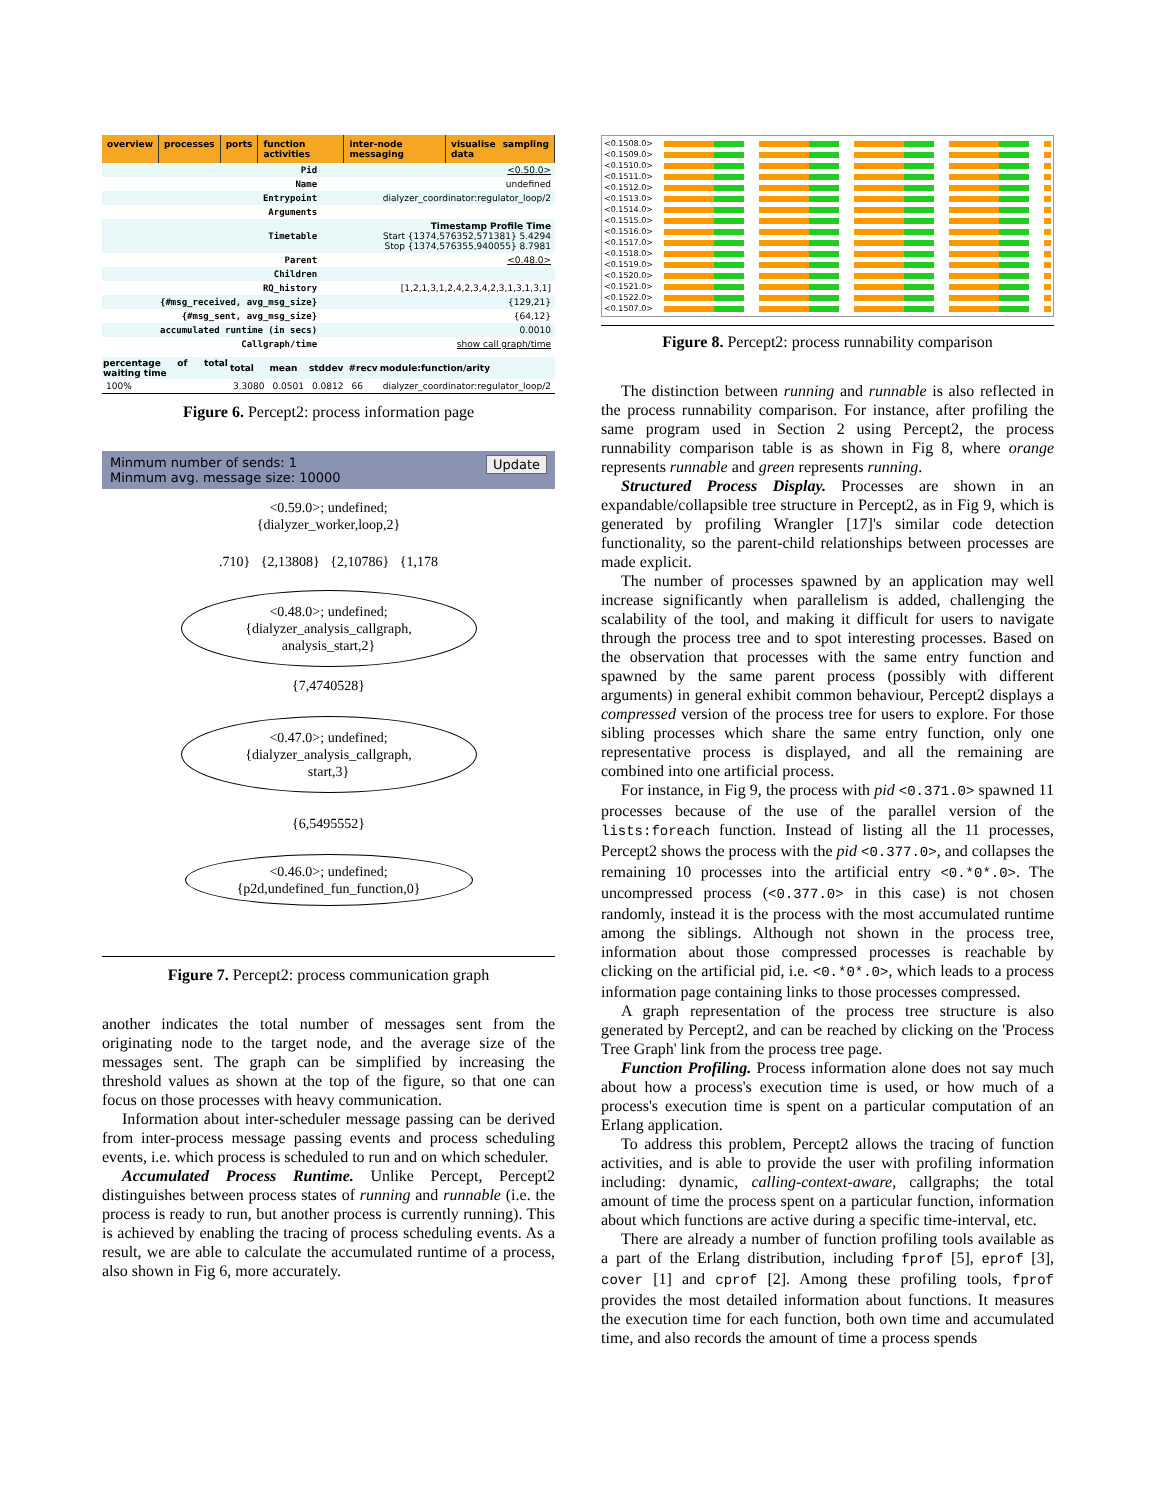overview processes ports function activities inter-node messaging visualise sampling data
| Pid | <0.50.0> |
| Name | undefined |
| Entrypoint | dialyzer_coordinator:regulator_loop/2 |
| Arguments | |
| Timetable | Timestamp Profile Time Start {1374,576352,571381} 5.4294 Stop {1374,576355,940055} 8.7981 |
| Parent | <0.48.0> |
| Children | |
| RQ_history | [1,2,1,3,1,2,4,2,3,4,2,3,1,3,1,3,1] |
| {#msg_received, avg_msg_size} | {129,21} |
| {#msg_sent, avg_msg_size} | {64,12} |
| accumulated runtime (in secs) | 0.0010 |
| Callgraph/time | show call graph/time |
| percentage of total waiting time | total | mean | stddev | #recv | module:function/arity |
| --- | --- | --- | --- | --- | --- |
| 100% | 3.3080 | 0.0501 | 0.0812 | 66 | dialyzer_coordinator:regulator_loop/2 |
Figure 6. Percept2: process information page
Minmum number of sends: 1 Update
Minmum avg. message size: 10000
<0.59.0>; undefined;
{dialyzer_worker,loop,2}
.710} {2,13808} {2,10786} {1,178
<0.48.0>; undefined;
{dialyzer_analysis_callgraph,
analysis_start,2}
{7,4740528}
<0.47.0>; undefined;
{dialyzer_analysis_callgraph,
start,3}
{6,5495552}
<0.46.0>; undefined;
{p2d,undefined_fun_function,0}
Figure 7. Percept2: process communication graph
another indicates the total number of messages sent from the originating node to the target node, and the average size of the messages sent. The graph can be simplified by increasing the threshold values as shown at the top of the figure, so that one can focus on those processes with heavy communication.
Information about inter-scheduler message passing can be derived from inter-process message passing events and process scheduling events, i.e. which process is scheduled to run and on which scheduler.
Accumulated Process Runtime. Unlike Percept, Percept2 distinguishes between process states of running and runnable (i.e. the process is ready to run, but another process is currently running). This is achieved by enabling the tracing of process scheduling events. As a result, we are able to calculate the accumulated runtime of a process, also shown in Fig 6, more accurately.
<0.1508.0>
<0.1509.0>
<0.1510.0>
<0.1511.0>
<0.1512.0>
<0.1513.0>
<0.1514.0>
<0.1515.0>
<0.1516.0>
<0.1517.0>
<0.1518.0>
<0.1519.0>
<0.1520.0>
<0.1521.0>
<0.1522.0>
<0.1507.0>
Figure 8. Percept2: process runnability comparison
The distinction between running and runnable is also reflected in the process runnability comparison. For instance, after profiling the same program used in Section 2 using Percept2, the process runnability comparison table is as shown in Fig 8, where orange represents runnable and green represents running.
Structured Process Display. Processes are shown in an expandable/collapsible tree structure in Percept2, as in Fig 9, which is generated by profiling Wrangler [17]'s similar code detection functionality, so the parent-child relationships between processes are made explicit.
The number of processes spawned by an application may well increase significantly when parallelism is added, challenging the scalability of the tool, and making it difficult for users to navigate through the process tree and to spot interesting processes. Based on the observation that processes with the same entry function and spawned by the same parent process (possibly with different arguments) in general exhibit common behaviour, Percept2 displays a compressed version of the process tree for users to explore. For those sibling processes which share the same entry function, only one representative process is displayed, and all the remaining are combined into one artificial process.
For instance, in Fig 9, the process with pid <0.371.0> spawned 11 processes because of the use of the parallel version of the lists:foreach function. Instead of listing all the 11 processes, Percept2 shows the process with the pid <0.377.0>, and collapses the remaining 10 processes into the artificial entry <0.*0*.0>. The uncompressed process (<0.377.0> in this case) is not chosen randomly, instead it is the process with the most accumulated runtime among the siblings. Although not shown in the process tree, information about those compressed processes is reachable by clicking on the artificial pid, i.e. <0.*0*.0>, which leads to a process information page containing links to those processes compressed.
A graph representation of the process tree structure is also generated by Percept2, and can be reached by clicking on the 'Process Tree Graph' link from the process tree page.
Function Profiling. Process information alone does not say much about how a process's execution time is used, or how much of a process's execution time is spent on a particular computation of an Erlang application.
To address this problem, Percept2 allows the tracing of function activities, and is able to provide the user with profiling information including: dynamic, calling-context-aware, callgraphs; the total amount of time the process spent on a particular function, information about which functions are active during a specific time-interval, etc.
There are already a number of function profiling tools available as a part of the Erlang distribution, including fprof [5], eprof [3], cover [1] and cprof [2]. Among these profiling tools, fprof provides the most detailed information about functions. It measures the execution time for each function, both own time and accumulated time, and also records the amount of time a process spends